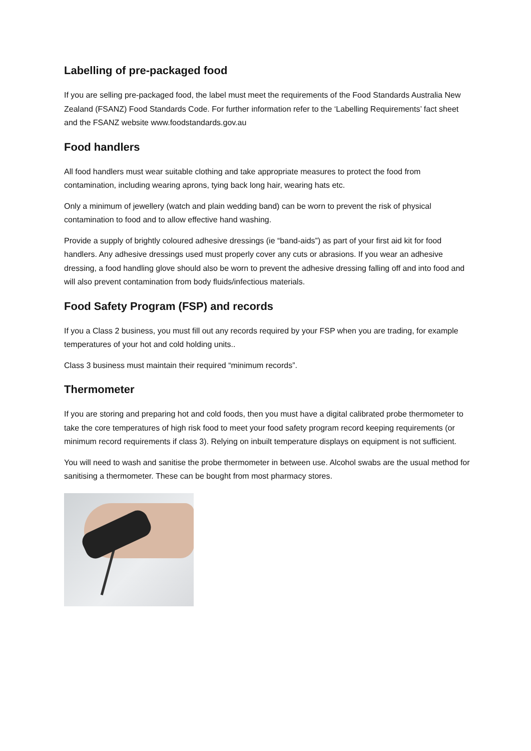Labelling of pre-packaged food
If you are selling pre-packaged food, the label must meet the requirements of the Food Standards Australia New Zealand (FSANZ) Food Standards Code. For further information refer to the ‘Labelling Requirements’ fact sheet and the FSANZ website www.foodstandards.gov.au
Food handlers
All food handlers must wear suitable clothing and take appropriate measures to protect the food from contamination, including wearing aprons, tying back long hair, wearing hats etc.
Only a minimum of jewellery (watch and plain wedding band) can be worn to prevent the risk of physical contamination to food and to allow effective hand washing.
Provide a supply of brightly coloured adhesive dressings (ie “band-aids”) as part of your first aid kit for food handlers. Any adhesive dressings used must properly cover any cuts or abrasions. If you wear an adhesive dressing, a food handling glove should also be worn to prevent the adhesive dressing falling off and into food and will also prevent contamination from body fluids/infectious materials.
Food Safety Program (FSP) and records
If you a Class 2 business, you must fill out any records required by your FSP when you are trading, for example temperatures of your hot and cold holding units..
Class 3 business must maintain their required “minimum records”.
Thermometer
If you are storing and preparing hot and cold foods, then you must have a digital calibrated probe thermometer to take the core temperatures of high risk food to meet your food safety program record keeping requirements (or minimum record requirements if class 3). Relying on inbuilt temperature displays on equipment is not sufficient.
You will need to wash and sanitise the probe thermometer in between use. Alcohol swabs are the usual method for sanitising a thermometer. These can be bought from most pharmacy stores.